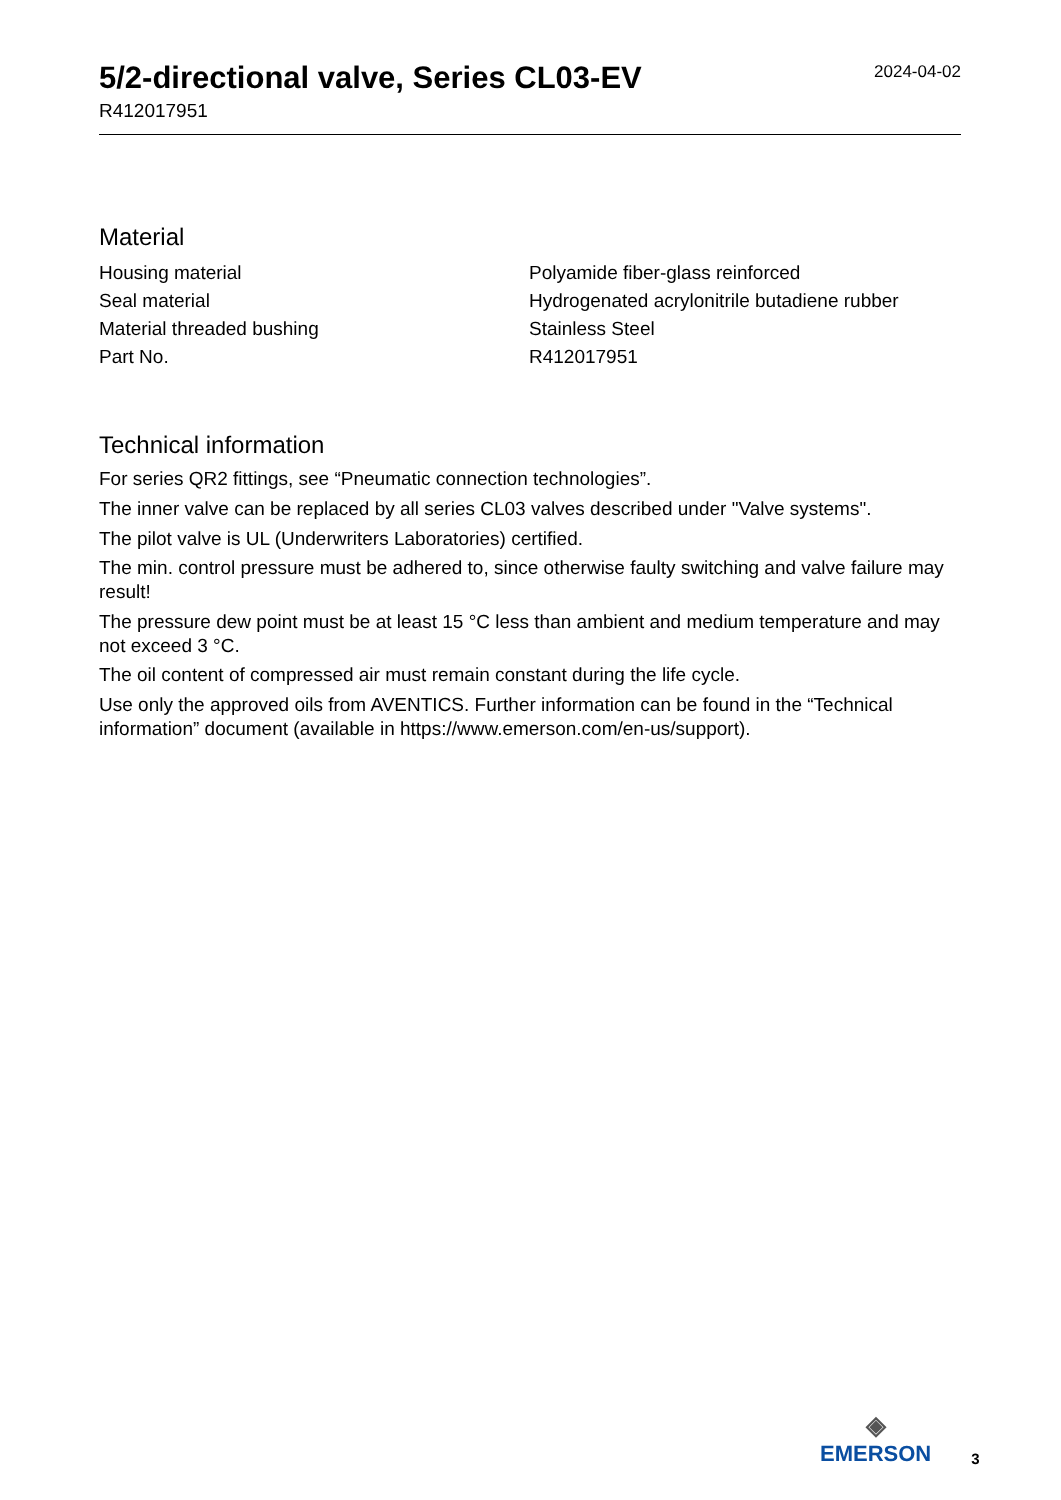5/2-directional valve, Series CL03-EV
R412017951
2024-04-02
Material
| Housing material | Polyamide fiber-glass reinforced |
| Seal material | Hydrogenated acrylonitrile butadiene rubber |
| Material threaded bushing | Stainless Steel |
| Part No. | R412017951 |
Technical information
For series QR2 fittings, see “Pneumatic connection technologies”.
The inner valve can be replaced by all series CL03 valves described under "Valve systems".
The pilot valve is UL (Underwriters Laboratories) certified.
The min. control pressure must be adhered to, since otherwise faulty switching and valve failure may result!
The pressure dew point must be at least 15 °C less than ambient and medium temperature and may not exceed 3 °C.
The oil content of compressed air must remain constant during the life cycle.
Use only the approved oils from AVENTICS. Further information can be found in the “Technical information” document (available in https://www.emerson.com/en-us/support).
◈
EMERSON
3